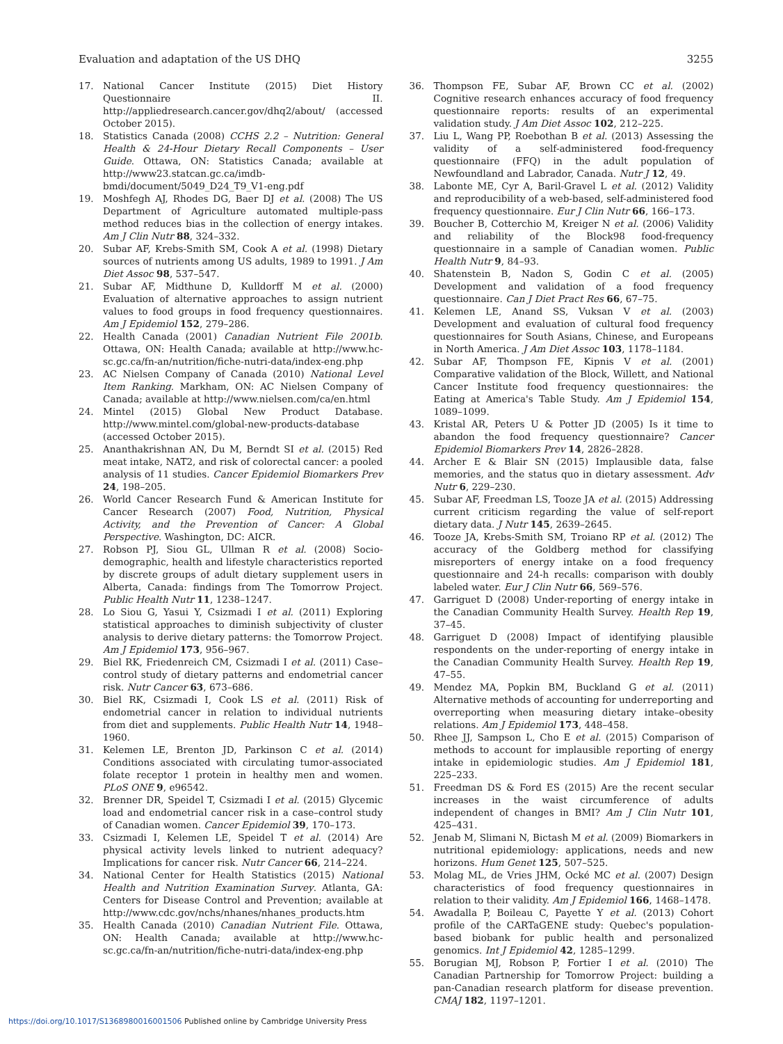Evaluation and adaptation of the US DHQ 3255
17. National Cancer Institute (2015) Diet History Questionnaire II. http://appliedresearch.cancer.gov/dhq2/about/ (accessed October 2015).
18. Statistics Canada (2008) CCHS 2.2 – Nutrition: General Health & 24-Hour Dietary Recall Components – User Guide. Ottawa, ON: Statistics Canada; available at http://www23.statcan.gc.ca/imdb-bmdi/document/5049_D24_T9_V1-eng.pdf
19. Moshfegh AJ, Rhodes DG, Baer DJ et al. (2008) The US Department of Agriculture automated multiple-pass method reduces bias in the collection of energy intakes. Am J Clin Nutr 88, 324–332.
20. Subar AF, Krebs-Smith SM, Cook A et al. (1998) Dietary sources of nutrients among US adults, 1989 to 1991. J Am Diet Assoc 98, 537–547.
21. Subar AF, Midthune D, Kulldorff M et al. (2000) Evaluation of alternative approaches to assign nutrient values to food groups in food frequency questionnaires. Am J Epidemiol 152, 279–286.
22. Health Canada (2001) Canadian Nutrient File 2001b. Ottawa, ON: Health Canada; available at http://www.hc-sc.gc.ca/fn-an/nutrition/fiche-nutri-data/index-eng.php
23. AC Nielsen Company of Canada (2010) National Level Item Ranking. Markham, ON: AC Nielsen Company of Canada; available at http://www.nielsen.com/ca/en.html
24. Mintel (2015) Global New Product Database. http://www.mintel.com/global-new-products-database (accessed October 2015).
25. Ananthakrishnan AN, Du M, Berndt SI et al. (2015) Red meat intake, NAT2, and risk of colorectal cancer: a pooled analysis of 11 studies. Cancer Epidemiol Biomarkers Prev 24, 198–205.
26. World Cancer Research Fund & American Institute for Cancer Research (2007) Food, Nutrition, Physical Activity, and the Prevention of Cancer: A Global Perspective. Washington, DC: AICR.
27. Robson PJ, Siou GL, Ullman R et al. (2008) Socio-demographic, health and lifestyle characteristics reported by discrete groups of adult dietary supplement users in Alberta, Canada: findings from The Tomorrow Project. Public Health Nutr 11, 1238–1247.
28. Lo Siou G, Yasui Y, Csizmadi I et al. (2011) Exploring statistical approaches to diminish subjectivity of cluster analysis to derive dietary patterns: the Tomorrow Project. Am J Epidemiol 173, 956–967.
29. Biel RK, Friedenreich CM, Csizmadi I et al. (2011) Case–control study of dietary patterns and endometrial cancer risk. Nutr Cancer 63, 673–686.
30. Biel RK, Csizmadi I, Cook LS et al. (2011) Risk of endometrial cancer in relation to individual nutrients from diet and supplements. Public Health Nutr 14, 1948–1960.
31. Kelemen LE, Brenton JD, Parkinson C et al. (2014) Conditions associated with circulating tumor-associated folate receptor 1 protein in healthy men and women. PLoS ONE 9, e96542.
32. Brenner DR, Speidel T, Csizmadi I et al. (2015) Glycemic load and endometrial cancer risk in a case–control study of Canadian women. Cancer Epidemiol 39, 170–173.
33. Csizmadi I, Kelemen LE, Speidel T et al. (2014) Are physical activity levels linked to nutrient adequacy? Implications for cancer risk. Nutr Cancer 66, 214–224.
34. National Center for Health Statistics (2015) National Health and Nutrition Examination Survey. Atlanta, GA: Centers for Disease Control and Prevention; available at http://www.cdc.gov/nchs/nhanes/nhanes_products.htm
35. Health Canada (2010) Canadian Nutrient File. Ottawa, ON: Health Canada; available at http://www.hc-sc.gc.ca/fn-an/nutrition/fiche-nutri-data/index-eng.php
36. Thompson FE, Subar AF, Brown CC et al. (2002) Cognitive research enhances accuracy of food frequency questionnaire reports: results of an experimental validation study. J Am Diet Assoc 102, 212–225.
37. Liu L, Wang PP, Roebothan B et al. (2013) Assessing the validity of a self-administered food-frequency questionnaire (FFQ) in the adult population of Newfoundland and Labrador, Canada. Nutr J 12, 49.
38. Labonte ME, Cyr A, Baril-Gravel L et al. (2012) Validity and reproducibility of a web-based, self-administered food frequency questionnaire. Eur J Clin Nutr 66, 166–173.
39. Boucher B, Cotterchio M, Kreiger N et al. (2006) Validity and reliability of the Block98 food-frequency questionnaire in a sample of Canadian women. Public Health Nutr 9, 84–93.
40. Shatenstein B, Nadon S, Godin C et al. (2005) Development and validation of a food frequency questionnaire. Can J Diet Pract Res 66, 67–75.
41. Kelemen LE, Anand SS, Vuksan V et al. (2003) Development and evaluation of cultural food frequency questionnaires for South Asians, Chinese, and Europeans in North America. J Am Diet Assoc 103, 1178–1184.
42. Subar AF, Thompson FE, Kipnis V et al. (2001) Comparative validation of the Block, Willett, and National Cancer Institute food frequency questionnaires: the Eating at America's Table Study. Am J Epidemiol 154, 1089–1099.
43. Kristal AR, Peters U & Potter JD (2005) Is it time to abandon the food frequency questionnaire? Cancer Epidemiol Biomarkers Prev 14, 2826–2828.
44. Archer E & Blair SN (2015) Implausible data, false memories, and the status quo in dietary assessment. Adv Nutr 6, 229–230.
45. Subar AF, Freedman LS, Tooze JA et al. (2015) Addressing current criticism regarding the value of self-report dietary data. J Nutr 145, 2639–2645.
46. Tooze JA, Krebs-Smith SM, Troiano RP et al. (2012) The accuracy of the Goldberg method for classifying misreporters of energy intake on a food frequency questionnaire and 24-h recalls: comparison with doubly labeled water. Eur J Clin Nutr 66, 569–576.
47. Garriguet D (2008) Under-reporting of energy intake in the Canadian Community Health Survey. Health Rep 19, 37–45.
48. Garriguet D (2008) Impact of identifying plausible respondents on the under-reporting of energy intake in the Canadian Community Health Survey. Health Rep 19, 47–55.
49. Mendez MA, Popkin BM, Buckland G et al. (2011) Alternative methods of accounting for underreporting and overreporting when measuring dietary intake–obesity relations. Am J Epidemiol 173, 448–458.
50. Rhee JJ, Sampson L, Cho E et al. (2015) Comparison of methods to account for implausible reporting of energy intake in epidemiologic studies. Am J Epidemiol 181, 225–233.
51. Freedman DS & Ford ES (2015) Are the recent secular increases in the waist circumference of adults independent of changes in BMI? Am J Clin Nutr 101, 425–431.
52. Jenab M, Slimani N, Bictash M et al. (2009) Biomarkers in nutritional epidemiology: applications, needs and new horizons. Hum Genet 125, 507–525.
53. Molag ML, de Vries JHM, Ocké MC et al. (2007) Design characteristics of food frequency questionnaires in relation to their validity. Am J Epidemiol 166, 1468–1478.
54. Awadalla P, Boileau C, Payette Y et al. (2013) Cohort profile of the CARTaGENE study: Quebec's population-based biobank for public health and personalized genomics. Int J Epidemiol 42, 1285–1299.
55. Borugian MJ, Robson P, Fortier I et al. (2010) The Canadian Partnership for Tomorrow Project: building a pan-Canadian research platform for disease prevention. CMAJ 182, 1197–1201.
https://doi.org/10.1017/S1368980016001506 Published online by Cambridge University Press